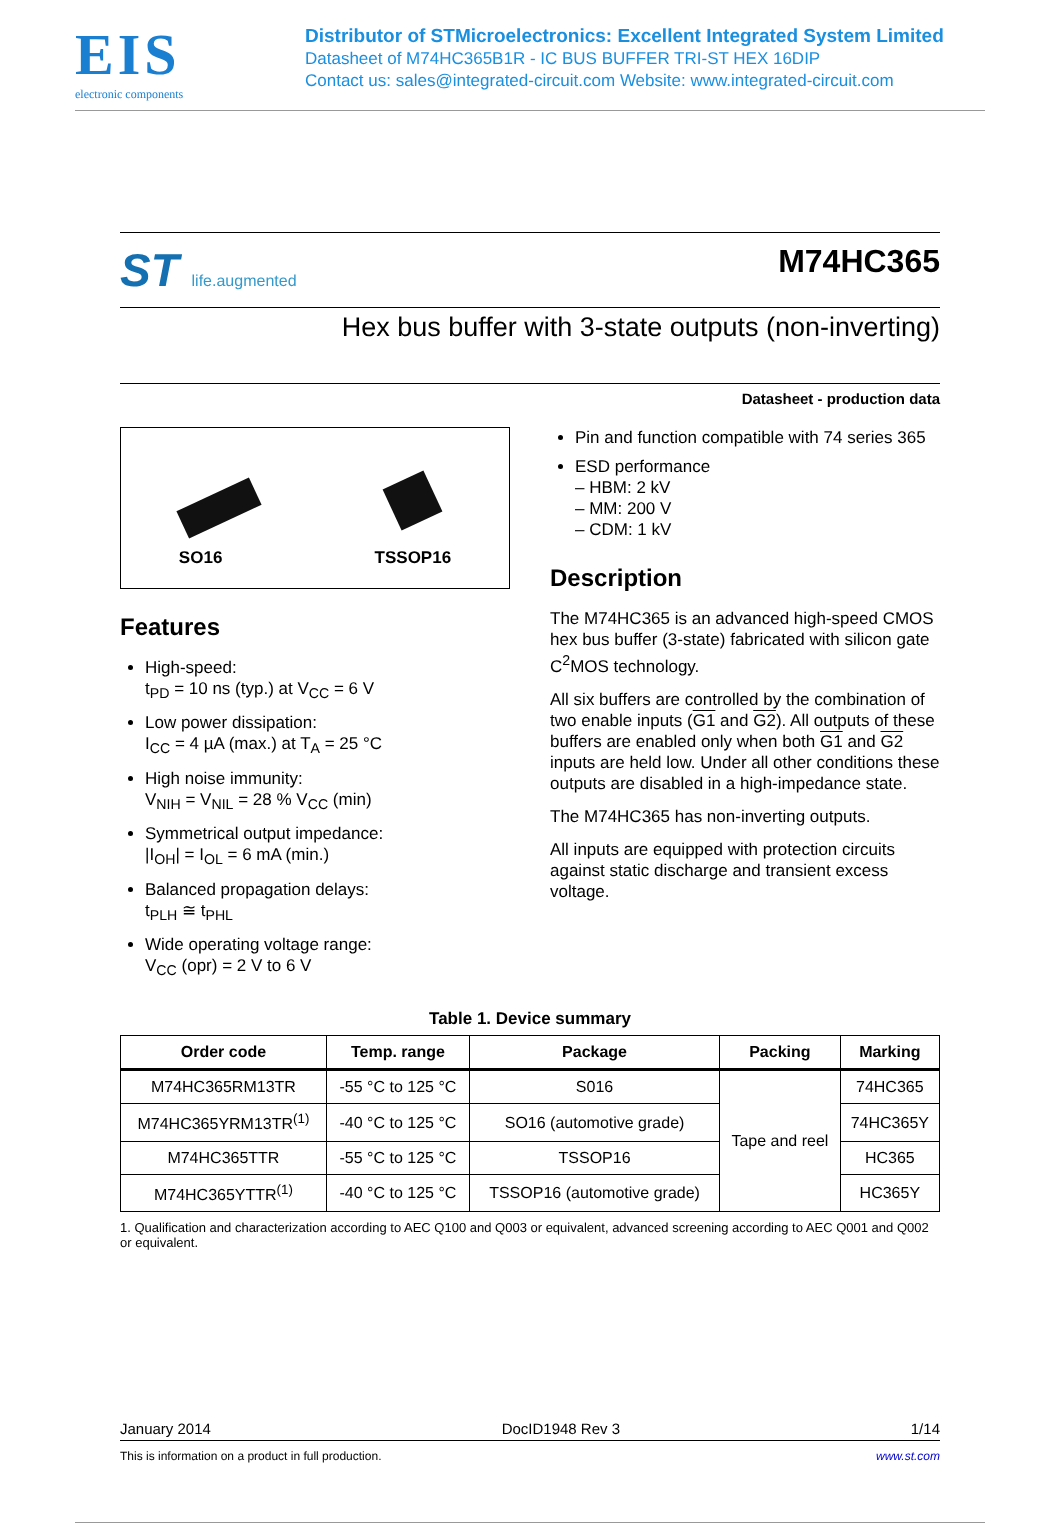EIS
electronic components
Distributor of STMicroelectronics: Excellent Integrated System Limited
Datasheet of M74HC365B1R - IC BUS BUFFER TRI-ST HEX 16DIP
Contact us: sales@integrated-circuit.com Website: www.integrated-circuit.com
ST life.augmented
M74HC365
Hex bus buffer with 3-state outputs (non-inverting)
Datasheet - production data
SO16
TSSOP16
Features
High-speed:
t<sub>PD</sub> = 10 ns (typ.) at V<sub>CC</sub> = 6 V
Low power dissipation:
I<sub>CC</sub> = 4 µA (max.) at T<sub>A</sub> = 25 °C
High noise immunity:
V<sub>NIH</sub> = V<sub>NIL</sub> = 28 % V<sub>CC</sub> (min)
Symmetrical output impedance:
|I<sub>OH</sub>| = I<sub>OL</sub> = 6 mA (min.)
Balanced propagation delays:
t<sub>PLH</sub> ≅ t<sub>PHL</sub>
Wide operating voltage range:
V<sub>CC</sub> (opr) = 2 V to 6 V
Pin and function compatible with 74 series 365
ESD performance
– HBM: 2 kV
– MM: 200 V
– CDM: 1 kV
Description
The M74HC365 is an advanced high-speed CMOS hex bus buffer (3-state) fabricated with silicon gate C<sup>2</sup>MOS technology.
All six buffers are controlled by the combination of two enable inputs (G1 and G2). All outputs of these buffers are enabled only when both G1 and G2 inputs are held low. Under all other conditions these outputs are disabled in a high-impedance state.
The M74HC365 has non-inverting outputs.
All inputs are equipped with protection circuits against static discharge and transient excess voltage.
Table 1. Device summary
| Order code | Temp. range | Package | Packing | Marking |
| --- | --- | --- | --- | --- |
| M74HC365RM13TR | -55 °C to 125 °C | S016 | Tape and reel | 74HC365 |
| M74HC365YRM13TR<sup>(1)</sup> | -40 °C to 125 °C | SO16 (automotive grade) | | 74HC365Y |
| M74HC365TTR | -55 °C to 125 °C | TSSOP16 | | HC365 |
| M74HC365YTTR<sup>(1)</sup> | -40 °C to 125 °C | TSSOP16 (automotive grade) | | HC365Y |
1. Qualification and characterization according to AEC Q100 and Q003 or equivalent, advanced screening according to AEC Q001 and Q002 or equivalent.
January 2014 DocID1948 Rev 3 1/14
This is information on a product in full production. www.st.com